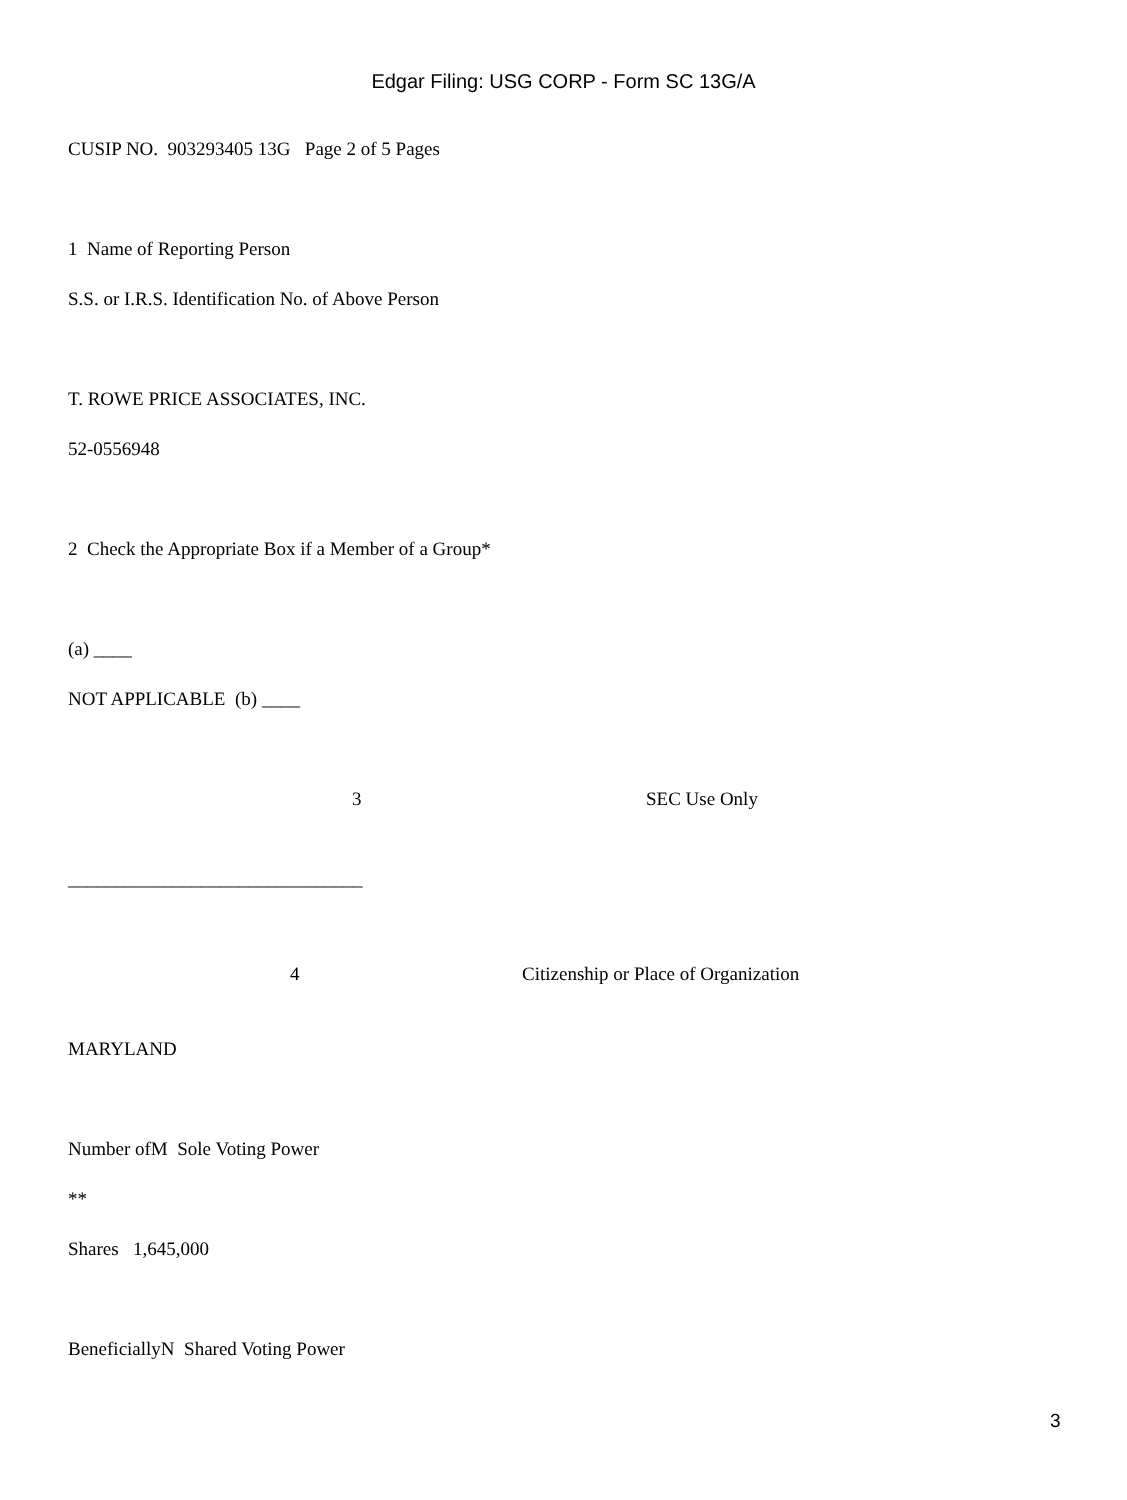Edgar Filing: USG CORP - Form SC 13G/A
CUSIP NO. 903293405 13G Page 2 of 5 Pages
1 Name of Reporting Person
S.S. or I.R.S. Identification No. of Above Person
T. ROWE PRICE ASSOCIATES, INC.
52-0556948
2 Check the Appropriate Box if a Member of a Group*
(a) ____
NOT APPLICABLE (b) ____
3 SEC Use Only
_______________________________
4
Citizenship or Place of Organization
MARYLAND
Number ofM Sole Voting Power
**
Shares 1,645,000
BeneficiallyN Shared Voting Power
3